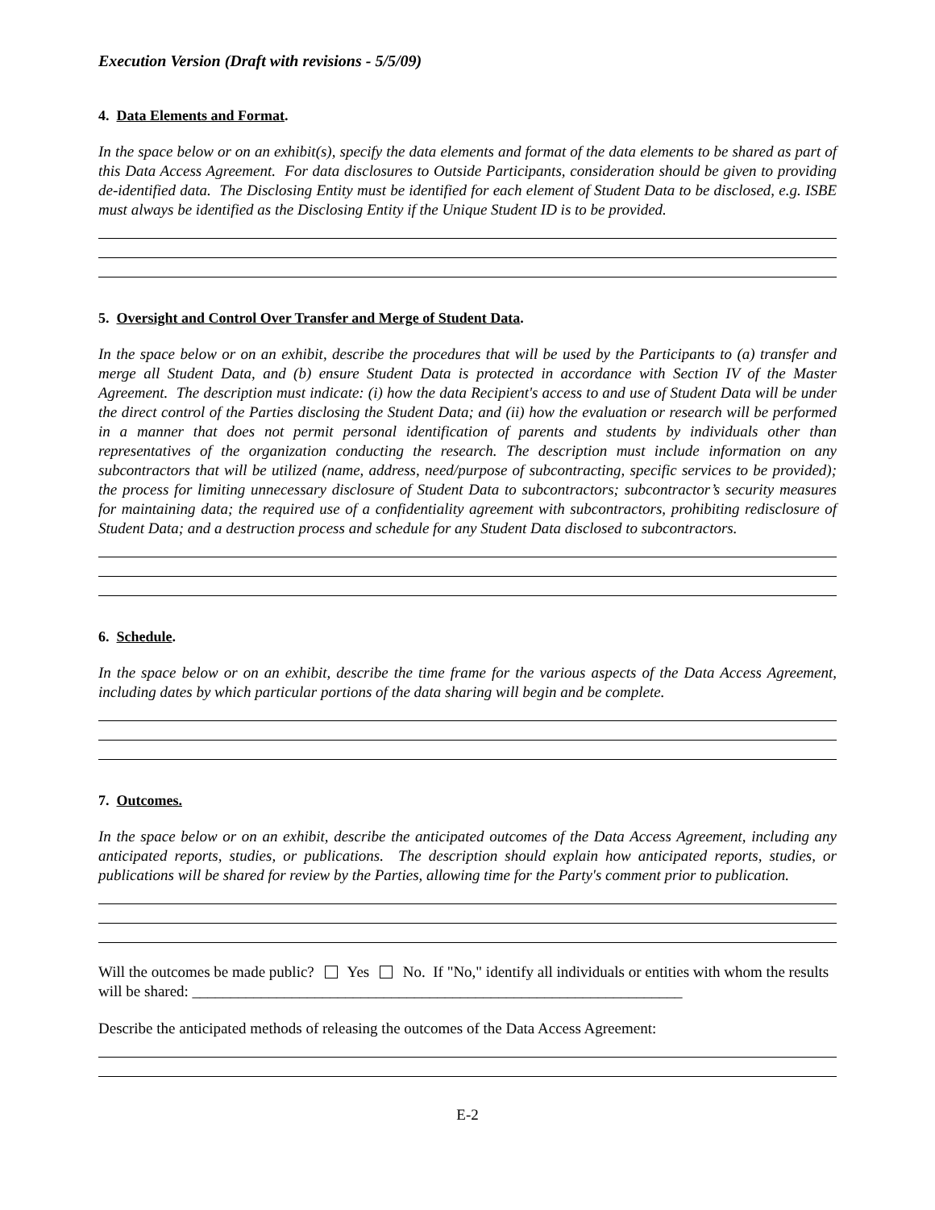Execution Version (Draft with revisions - 5/5/09)
4. Data Elements and Format.
In the space below or on an exhibit(s), specify the data elements and format of the data elements to be shared as part of this Data Access Agreement. For data disclosures to Outside Participants, consideration should be given to providing de-identified data. The Disclosing Entity must be identified for each element of Student Data to be disclosed, e.g. ISBE must always be identified as the Disclosing Entity if the Unique Student ID is to be provided.
5. Oversight and Control Over Transfer and Merge of Student Data.
In the space below or on an exhibit, describe the procedures that will be used by the Participants to (a) transfer and merge all Student Data, and (b) ensure Student Data is protected in accordance with Section IV of the Master Agreement. The description must indicate: (i) how the data Recipient's access to and use of Student Data will be under the direct control of the Parties disclosing the Student Data; and (ii) how the evaluation or research will be performed in a manner that does not permit personal identification of parents and students by individuals other than representatives of the organization conducting the research. The description must include information on any subcontractors that will be utilized (name, address, need/purpose of subcontracting, specific services to be provided); the process for limiting unnecessary disclosure of Student Data to subcontractors; subcontractor’s security measures for maintaining data; the required use of a confidentiality agreement with subcontractors, prohibiting redisclosure of Student Data; and a destruction process and schedule for any Student Data disclosed to subcontractors.
6. Schedule.
In the space below or on an exhibit, describe the time frame for the various aspects of the Data Access Agreement, including dates by which particular portions of the data sharing will begin and be complete.
7. Outcomes.
In the space below or on an exhibit, describe the anticipated outcomes of the Data Access Agreement, including any anticipated reports, studies, or publications. The description should explain how anticipated reports, studies, or publications will be shared for review by the Parties, allowing time for the Party's comment prior to publication.
Will the outcomes be made public? Yes No. If "No," identify all individuals or entities with whom the results will be shared: ________________________________________________________________
Describe the anticipated methods of releasing the outcomes of the Data Access Agreement:
E-2